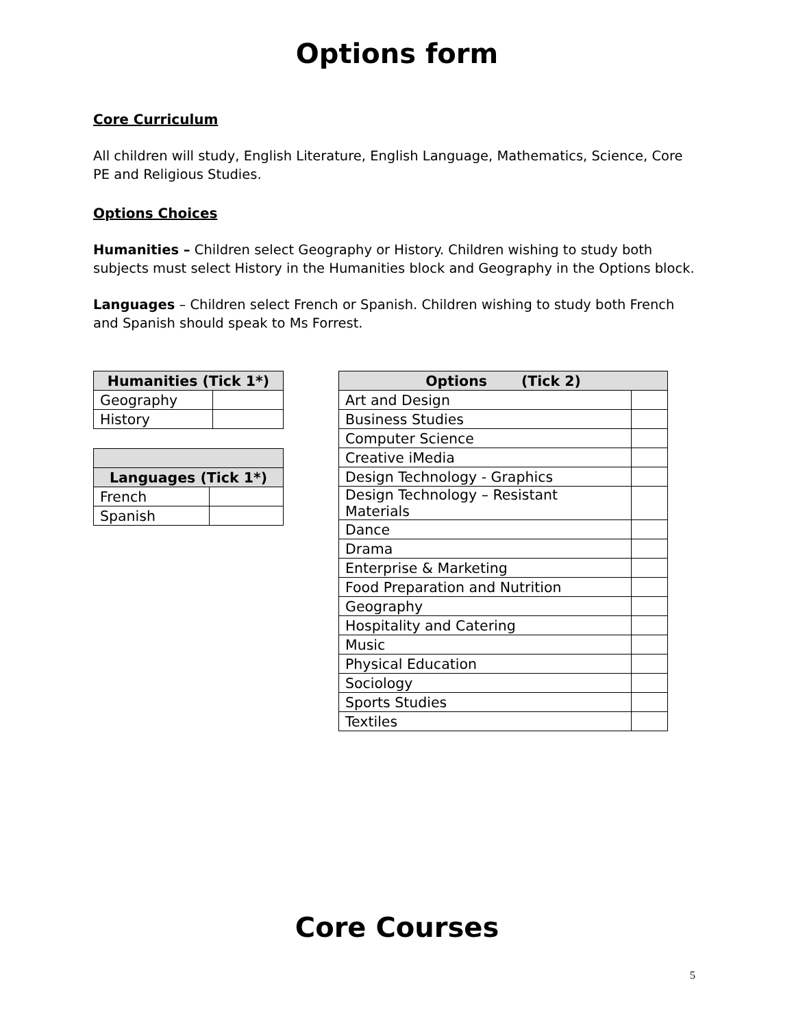Options form
Core Curriculum
All children will study, English Literature, English Language, Mathematics, Science, Core PE and Religious Studies.
Options Choices
Humanities – Children select Geography or History. Children wishing to study both subjects must select History in the Humanities block and Geography in the Options block.
Languages – Children select French or Spanish. Children wishing to study both French and Spanish should speak to Ms Forrest.
| Humanities (Tick 1*) | |
| --- | --- |
| Geography | |
| History | |
| Languages (Tick 1*) | |
| --- | --- |
| French | |
| Spanish | |
| Options (Tick 2) | |
| --- | --- |
| Art and Design | |
| Business Studies | |
| Computer Science | |
| Creative iMedia | |
| Design Technology - Graphics | |
| Design Technology – Resistant Materials | |
| Dance | |
| Drama | |
| Enterprise & Marketing | |
| Food Preparation and Nutrition | |
| Geography | |
| Hospitality and Catering | |
| Music | |
| Physical Education | |
| Sociology | |
| Sports Studies | |
| Textiles | |
Core Courses
5